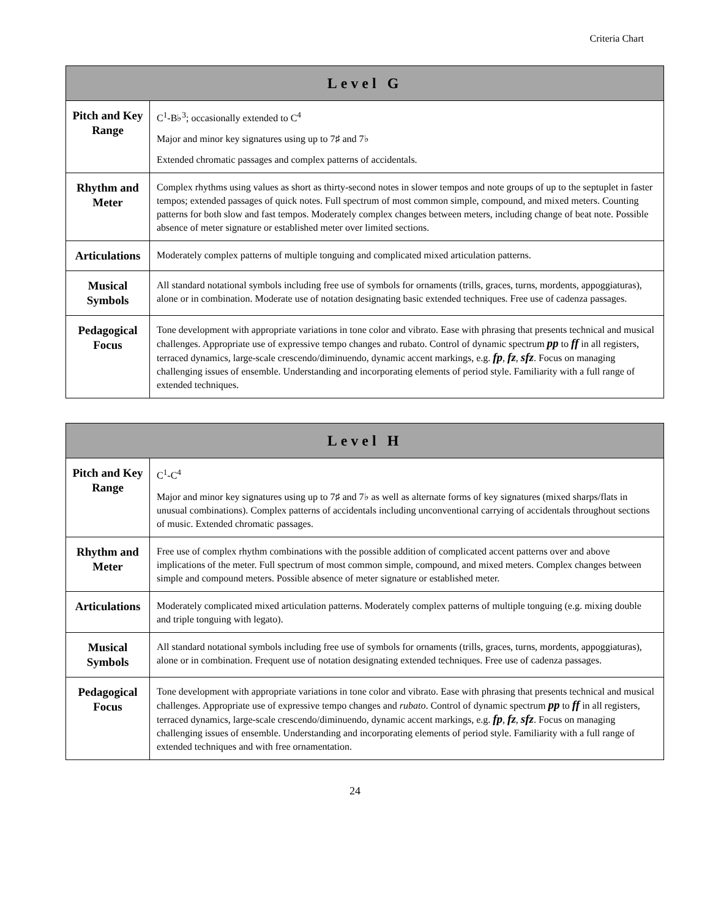Criteria Chart
| Level G | |
| --- | --- |
| Pitch and Key Range | C<sup>1</sup>-B♭<sup>3</sup>; occasionally extended to C<sup>4</sup> Major and minor key signatures using up to 7♯ and 7♭ Extended chromatic passages and complex patterns of accidentals. |
| Rhythm and Meter | Complex rhythms using values as short as thirty-second notes in slower tempos and note groups of up to the septuplet in faster tempos; extended passages of quick notes. Full spectrum of most common simple, compound, and mixed meters. Counting patterns for both slow and fast tempos. Moderately complex changes between meters, including change of beat note. Possible absence of meter signature or established meter over limited sections. |
| Articulations | Moderately complex patterns of multiple tonguing and complicated mixed articulation patterns. |
| Musical Symbols | All standard notational symbols including free use of symbols for ornaments (trills, graces, turns, mordents, appoggiaturas), alone or in combination. Moderate use of notation designating basic extended techniques. Free use of cadenza passages. |
| Pedagogical Focus | Tone development with appropriate variations in tone color and vibrato. Ease with phrasing that presents technical and musical challenges. Appropriate use of expressive tempo changes and rubato. Control of dynamic spectrum pp to ff in all registers, terraced dynamics, large-scale crescendo/diminuendo, dynamic accent markings, e.g. fp , fz , sfz . Focus on managing challenging issues of ensemble. Understanding and incorporating elements of period style. Familiarity with a full range of extended techniques. |
| Level H | |
| --- | --- |
| Pitch and Key Range | C<sup>1</sup>-C<sup>4</sup> Major and minor key signatures using up to 7♯ and 7♭ as well as alternate forms of key signatures (mixed sharps/flats in unusual combinations). Complex patterns of accidentals including unconventional carrying of accidentals throughout sections of music. Extended chromatic passages. |
| Rhythm and Meter | Free use of complex rhythm combinations with the possible addition of complicated accent patterns over and above implications of the meter. Full spectrum of most common simple, compound, and mixed meters. Complex changes between simple and compound meters. Possible absence of meter signature or established meter. |
| Articulations | Moderately complicated mixed articulation patterns. Moderately complex patterns of multiple tonguing (e.g. mixing double and triple tonguing with legato). |
| Musical Symbols | All standard notational symbols including free use of symbols for ornaments (trills, graces, turns, mordents, appoggiaturas), alone or in combination. Frequent use of notation designating extended techniques. Free use of cadenza passages. |
| Pedagogical Focus | Tone development with appropriate variations in tone color and vibrato. Ease with phrasing that presents technical and musical challenges. Appropriate use of expressive tempo changes and rubato . Control of dynamic spectrum pp to ff in all registers, terraced dynamics, large-scale crescendo/diminuendo, dynamic accent markings, e.g. fp , fz , sfz . Focus on managing challenging issues of ensemble. Understanding and incorporating elements of period style. Familiarity with a full range of extended techniques and with free ornamentation. |
24